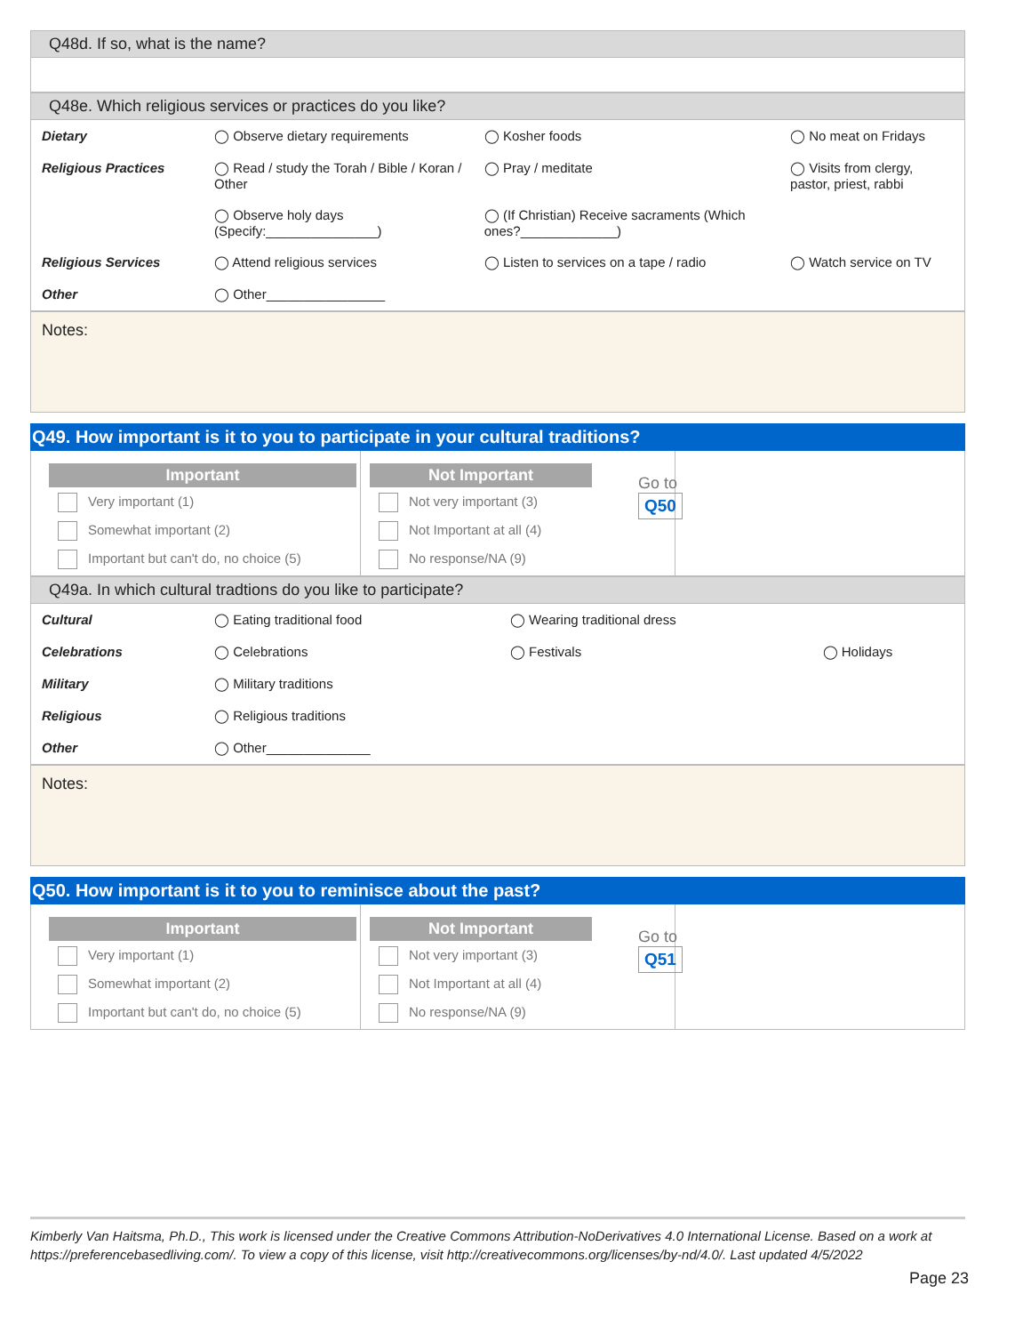Q48d. If so, what is the name?
Q48e. Which religious services or practices do you like?
| Dietary | ◯ Observe dietary requirements | ◯ Kosher foods | ◯ No meat on Fridays |
| Religious Practices | ◯ Read / study the Torah / Bible / Koran / Other | ◯ Pray / meditate | ◯ Visits from clergy, pastor, priest, rabbi |
| | ◯ Observe holy days (Specify:_______________) | ◯ (If Christian) Receive sacraments (Which ones?_____________) | |
| Religious Services | ◯ Attend religious services | ◯ Listen to services on a tape / radio | ◯ Watch service on TV |
| Other | ◯ Other________________ | | |
Notes:
Q49. How important is it to you to participate in your cultural traditions?
Important
Very important (1)
Somewhat important (2)
Important but can't do, no choice (5)
Not Important
Not very important (3)
Not Important at all (4)
No response/NA (9)
Go to
Q50
Q49a. In which cultural tradtions do you like to participate?
| Cultural | ◯ Eating traditional food | ◯ Wearing traditional dress | |
| Celebrations | ◯ Celebrations | ◯ Festivals | ◯ Holidays |
| Military | ◯ Military traditions | | |
| Religious | ◯ Religious traditions | | |
| Other | ◯ Other______________ | | |
Notes:
Q50. How important is it to you to reminisce about the past?
Important
Very important (1)
Somewhat important (2)
Important but can't do, no choice (5)
Not Important
Not very important (3)
Not Important at all (4)
No response/NA (9)
Go to
Q51
Kimberly Van Haitsma, Ph.D., This work is licensed under the Creative Commons Attribution-NoDerivatives 4.0 International License. Based on a work at https://preferencebasedliving.com/. To view a copy of this license, visit http://creativecommons.org/licenses/by-nd/4.0/. Last updated 4/5/2022
Page 23